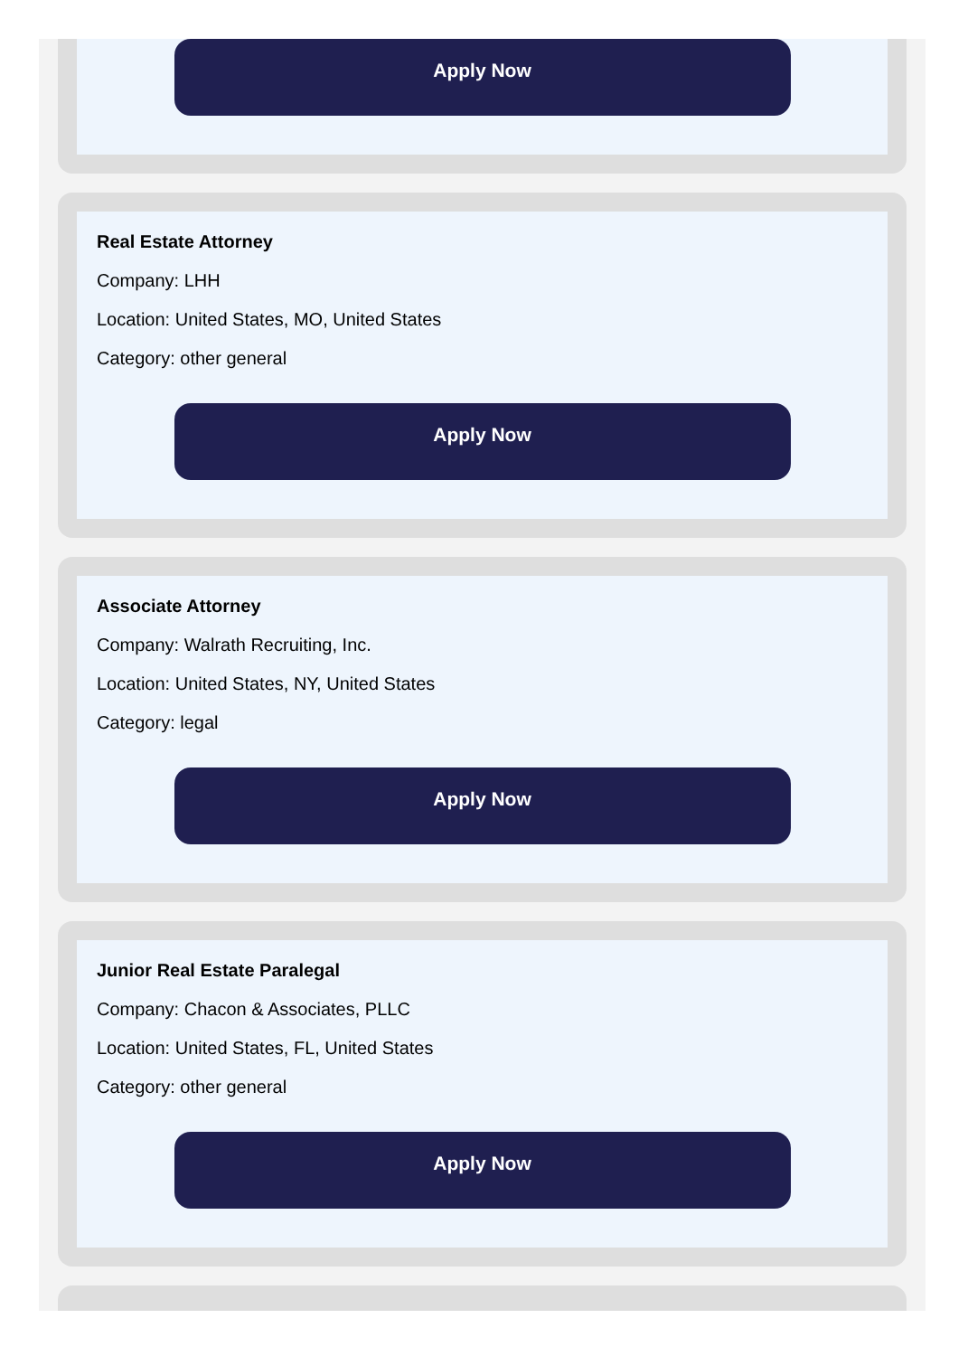Apply Now
Real Estate Attorney
Company: LHH
Location: United States, MO, United States
Category: other general
Apply Now
Associate Attorney
Company: Walrath Recruiting, Inc.
Location: United States, NY, United States
Category: legal
Apply Now
Junior Real Estate Paralegal
Company: Chacon & Associates, PLLC
Location: United States, FL, United States
Category: other general
Apply Now